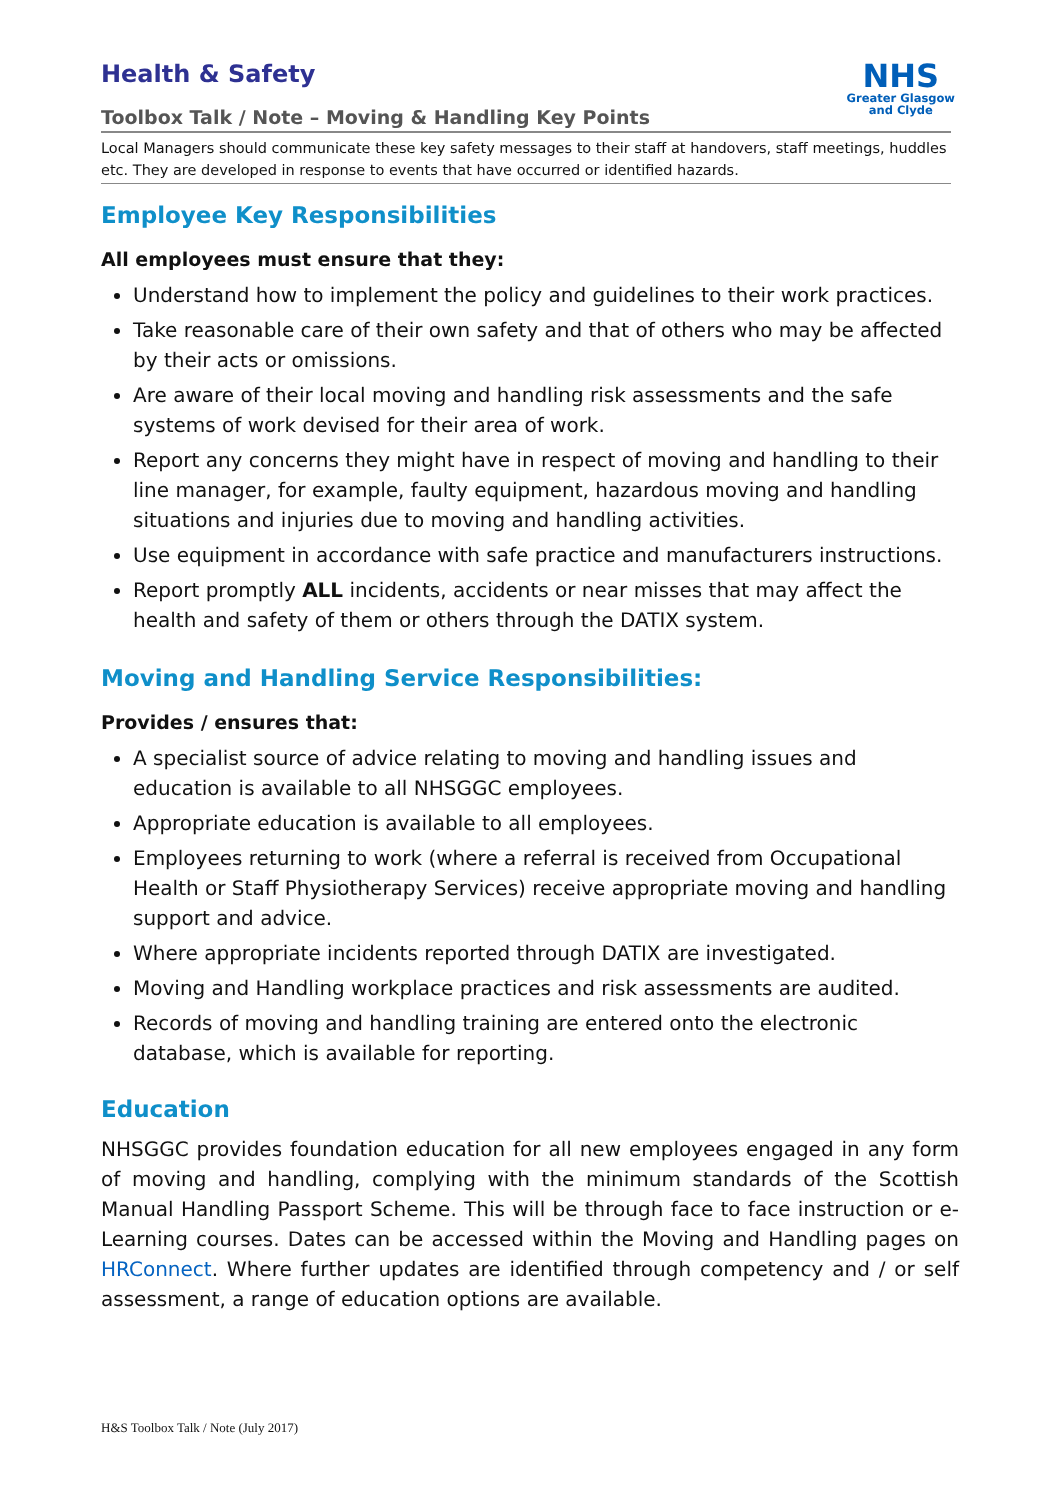NHS
Greater Glasgow
and Clyde
Health & Safety
Toolbox Talk / Note – Moving & Handling Key Points
Local Managers should communicate these key safety messages to their staff at handovers, staff meetings, huddles etc. They are developed in response to events that have occurred or identified hazards.
Employee Key Responsibilities
All employees must ensure that they:
Understand how to implement the policy and guidelines to their work practices.
Take reasonable care of their own safety and that of others who may be affected by their acts or omissions.
Are aware of their local moving and handling risk assessments and the safe systems of work devised for their area of work.
Report any concerns they might have in respect of moving and handling to their line manager, for example, faulty equipment, hazardous moving and handling situations and injuries due to moving and handling activities.
Use equipment in accordance with safe practice and manufacturers instructions.
Report promptly ALL incidents, accidents or near misses that may affect the health and safety of them or others through the DATIX system.
Moving and Handling Service Responsibilities:
Provides / ensures that:
A specialist source of advice relating to moving and handling issues and education is available to all NHSGGC employees.
Appropriate education is available to all employees.
Employees returning to work (where a referral is received from Occupational Health or Staff Physiotherapy Services) receive appropriate moving and handling support and advice.
Where appropriate incidents reported through DATIX are investigated.
Moving and Handling workplace practices and risk assessments are audited.
Records of moving and handling training are entered onto the electronic database, which is available for reporting.
Education
NHSGGC provides foundation education for all new employees engaged in any form of moving and handling, complying with the minimum standards of the Scottish Manual Handling Passport Scheme. This will be through face to face instruction or e-Learning courses. Dates can be accessed within the Moving and Handling pages on HRConnect. Where further updates are identified through competency and / or self assessment, a range of education options are available.
H&S Toolbox Talk / Note (July 2017)